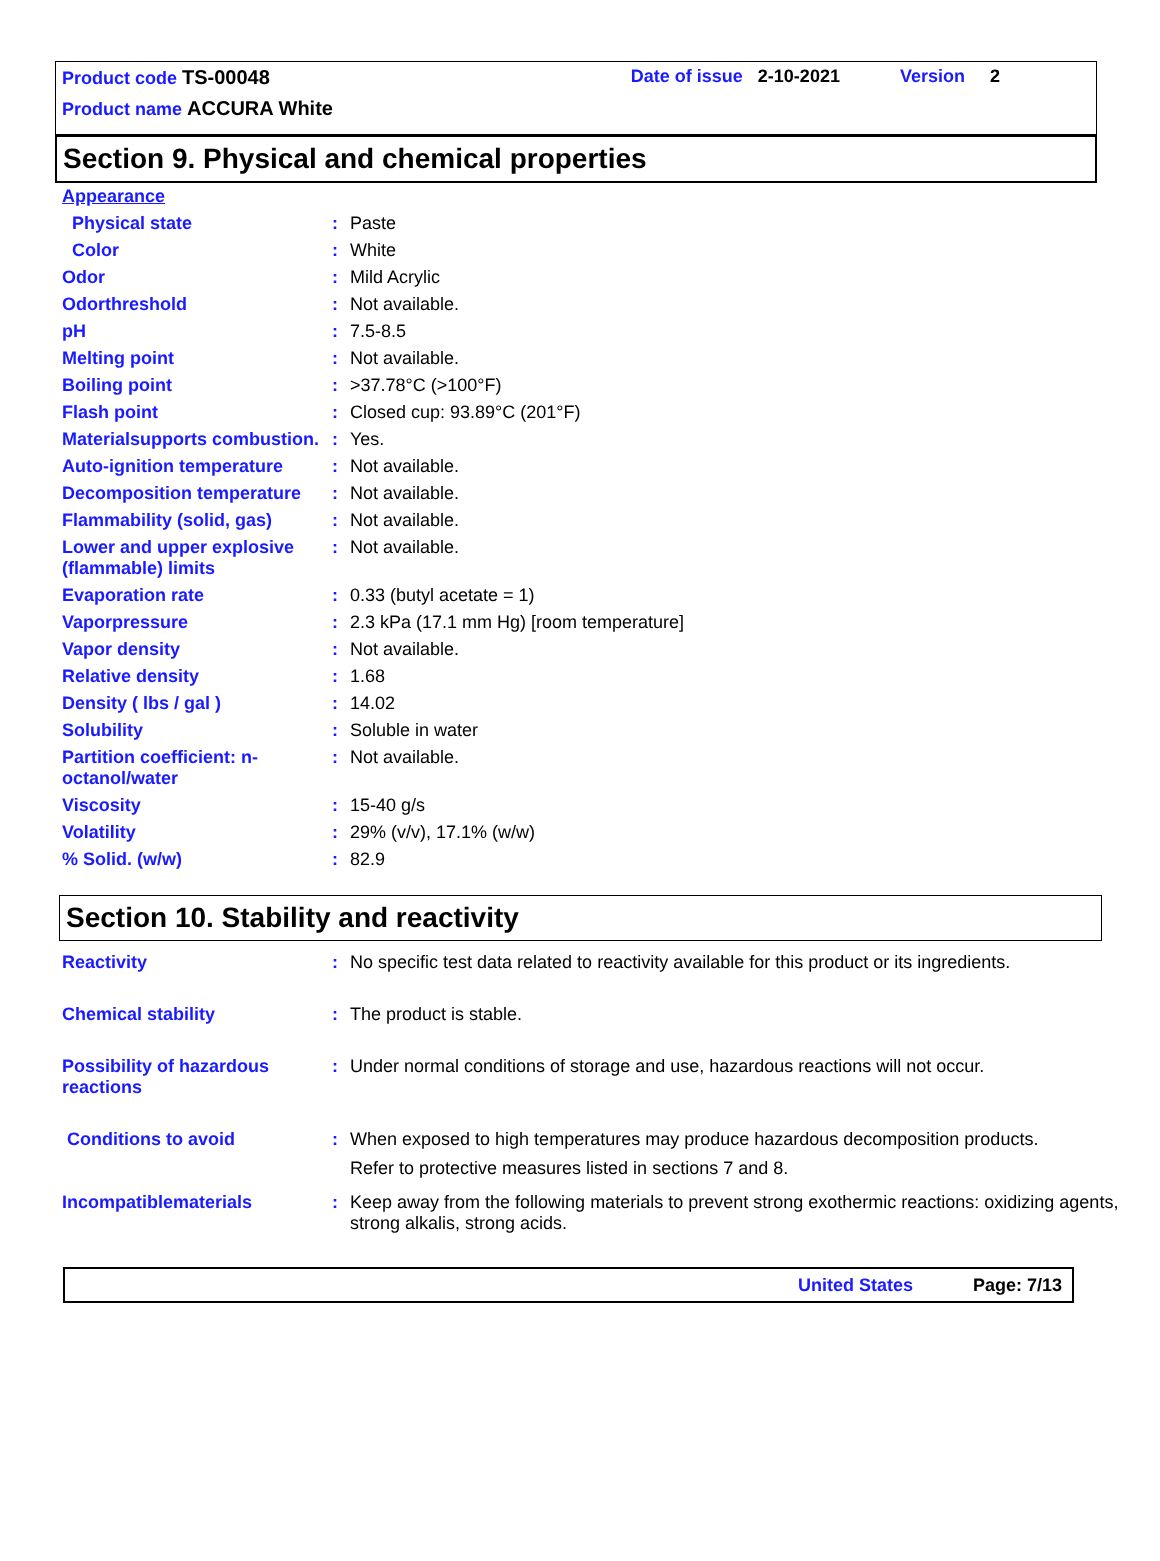Product code TS-00048 Date of issue 2-10-2021 Version 2
Product name ACCURA White
Section 9. Physical and chemical properties
| Appearance | | |
| Physical state | : | Paste |
| Color | : | White |
| Odor | : | Mild Acrylic |
| Odorthreshold | : | Not available. |
| pH | : | 7.5-8.5 |
| Melting point | : | Not available. |
| Boiling point | : | >37.78°C (>100°F) |
| Flash point | : | Closed cup: 93.89°C (201°F) |
| Materialsupports combustion. | : | Yes. |
| Auto-ignition temperature | : | Not available. |
| Decomposition temperature | : | Not available. |
| Flammability (solid, gas) | : | Not available. |
| Lower and upper explosive (flammable) limits | : | Not available. |
| Evaporation rate | : | 0.33 (butyl acetate = 1) |
| Vaporpressure | : | 2.3 kPa (17.1 mm Hg) [room temperature] |
| Vapor density | : | Not available. |
| Relative density | : | 1.68 |
| Density ( lbs / gal ) | : | 14.02 |
| Solubility | : | Soluble in water |
| Partition coefficient: n-octanol/water | : | Not available. |
| Viscosity | : | 15-40 g/s |
| Volatility | : | 29% (v/v), 17.1% (w/w) |
| % Solid. (w/w) | : | 82.9 |
Section 10. Stability and reactivity
| Reactivity | : | No specific test data related to reactivity available for this product or its ingredients. |
| Chemical stability | : | The product is stable. |
| Possibility of hazardous reactions | : | Under normal conditions of storage and use, hazardous reactions will not occur. |
| Conditions to avoid | : | When exposed to high temperatures may produce hazardous decomposition products. Refer to protective measures listed in sections 7 and 8. |
| Incompatiblematerials | : | Keep away from the following materials to prevent strong exothermic reactions: oxidizing agents, strong alkalis, strong acids. |
United States Page: 7/13